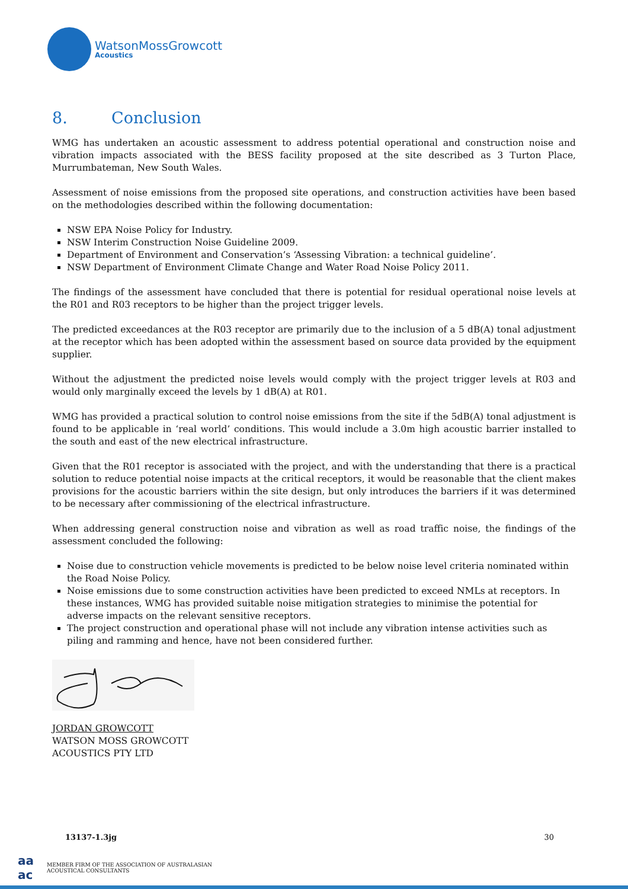WatsonMossGrowcott
Acoustics
8. Conclusion
WMG has undertaken an acoustic assessment to address potential operational and construction noise and vibration impacts associated with the BESS facility proposed at the site described as 3 Turton Place, Murrumbateman, New South Wales.
Assessment of noise emissions from the proposed site operations, and construction activities have been based on the methodologies described within the following documentation:
NSW EPA Noise Policy for Industry.
NSW Interim Construction Noise Guideline 2009.
Department of Environment and Conservation’s ‘Assessing Vibration: a technical guideline’.
NSW Department of Environment Climate Change and Water Road Noise Policy 2011.
The findings of the assessment have concluded that there is potential for residual operational noise levels at the R01 and R03 receptors to be higher than the project trigger levels.
The predicted exceedances at the R03 receptor are primarily due to the inclusion of a 5 dB(A) tonal adjustment at the receptor which has been adopted within the assessment based on source data provided by the equipment supplier.
Without the adjustment the predicted noise levels would comply with the project trigger levels at R03 and would only marginally exceed the levels by 1 dB(A) at R01.
WMG has provided a practical solution to control noise emissions from the site if the 5dB(A) tonal adjustment is found to be applicable in ‘real world’ conditions. This would include a 3.0m high acoustic barrier installed to the south and east of the new electrical infrastructure.
Given that the R01 receptor is associated with the project, and with the understanding that there is a practical solution to reduce potential noise impacts at the critical receptors, it would be reasonable that the client makes provisions for the acoustic barriers within the site design, but only introduces the barriers if it was determined to be necessary after commissioning of the electrical infrastructure.
When addressing general construction noise and vibration as well as road traffic noise, the findings of the assessment concluded the following:
Noise due to construction vehicle movements is predicted to be below noise level criteria nominated within the Road Noise Policy.
Noise emissions due to some construction activities have been predicted to exceed NMLs at receptors. In these instances, WMG has provided suitable noise mitigation strategies to minimise the potential for adverse impacts on the relevant sensitive receptors.
The project construction and operational phase will not include any vibration intense activities such as piling and ramming and hence, have not been considered further.
JORDAN GROWCOTT
WATSON MOSS GROWCOTT
ACOUSTICS PTY LTD
13137-1.3jg 30
aa
ac MEMBER FIRM OF THE ASSOCIATION OF AUSTRALASIAN
ACOUSTICAL CONSULTANTS